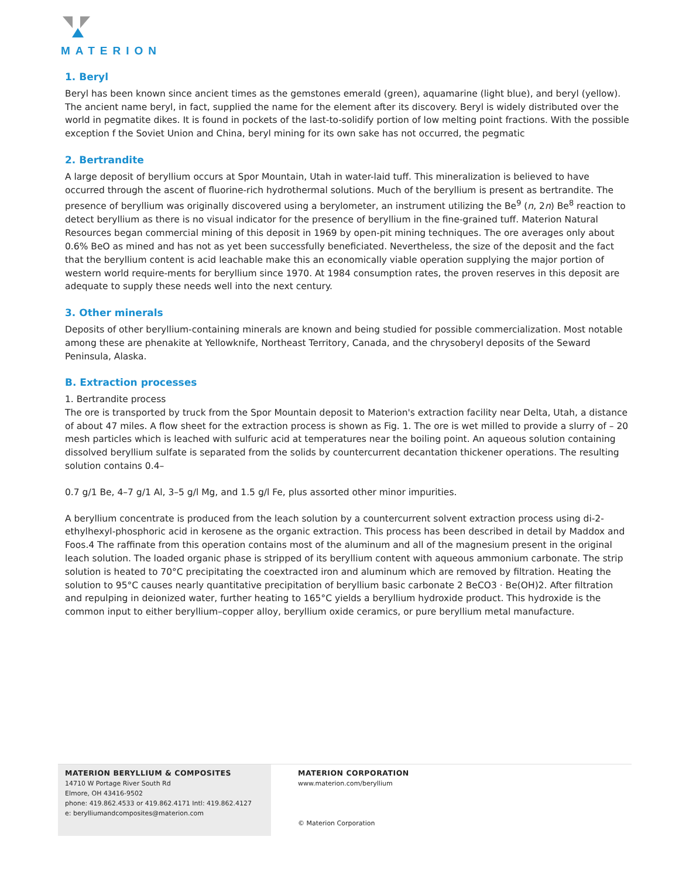MATERION
1. Beryl
Beryl has been known since ancient times as the gemstones emerald (green), aquamarine (light blue), and beryl (yellow). The ancient name beryl, in fact, supplied the name for the element after its discovery. Beryl is widely distributed over the world in pegmatite dikes. It is found in pockets of the last-to-solidify portion of low melting point fractions. With the possible exception f the Soviet Union and China, beryl mining for its own sake has not occurred, the pegmatic
2. Bertrandite
A large deposit of beryllium occurs at Spor Mountain, Utah in water-laid tuff. This mineralization is believed to have occurred through the ascent of fluorine-rich hydrothermal solutions. Much of the beryllium is present as bertrandite. The presence of beryllium was originally discovered using a berylometer, an instrument utilizing the Be<sup>9</sup> (n, 2n) Be<sup>8</sup> reaction to detect beryllium as there is no visual indicator for the presence of beryllium in the fine-grained tuff. Materion Natural Resources began commercial mining of this deposit in 1969 by open-pit mining techniques. The ore averages only about 0.6% BeO as mined and has not as yet been successfully beneficiated. Nevertheless, the size of the deposit and the fact that the beryllium content is acid leachable make this an economically viable operation supplying the major portion of western world require-ments for beryllium since 1970. At 1984 consumption rates, the proven reserves in this deposit are adequate to supply these needs well into the next century.
3. Other minerals
Deposits of other beryllium-containing minerals are known and being studied for possible commercialization. Most notable among these are phenakite at Yellowknife, Northeast Territory, Canada, and the chrysoberyl deposits of the Seward Peninsula, Alaska.
B. Extraction processes
1. Bertrandite process
The ore is transported by truck from the Spor Mountain deposit to Materion's extraction facility near Delta, Utah, a distance of about 47 miles. A flow sheet for the extraction process is shown as Fig. 1. The ore is wet milled to provide a slurry of – 20 mesh particles which is leached with sulfuric acid at temperatures near the boiling point. An aqueous solution containing dissolved beryllium sulfate is separated from the solids by countercurrent decantation thickener operations. The resulting solution contains 0.4–
0.7 g/1 Be, 4–7 g/1 Al, 3–5 g/l Mg, and 1.5 g/l Fe, plus assorted other minor impurities.
A beryllium concentrate is produced from the leach solution by a countercurrent solvent extraction process using di-2-ethylhexyl-phosphoric acid in kerosene as the organic extraction. This process has been described in detail by Maddox and Foos.4 The raffinate from this operation contains most of the aluminum and all of the magnesium present in the original leach solution. The loaded organic phase is stripped of its beryllium content with aqueous ammonium carbonate. The strip solution is heated to 70°C precipitating the coextracted iron and aluminum which are removed by filtration. Heating the solution to 95°C causes nearly quantitative precipitation of beryllium basic carbonate 2 BeCO3 · Be(OH)2. After filtration and repulping in deionized water, further heating to 165°C yields a beryllium hydroxide product. This hydroxide is the common input to either beryllium–copper alloy, beryllium oxide ceramics, or pure beryllium metal manufacture.
MATERION BERYLLIUM & COMPOSITES
14710 W Portage River South Rd
Elmore, OH 43416-9502
phone: 419.862.4533 or 419.862.4171 Intl: 419.862.4127
e: berylliumandcomposites@materion.com
MATERION CORPORATION
www.materion.com/beryllium
© Materion Corporation